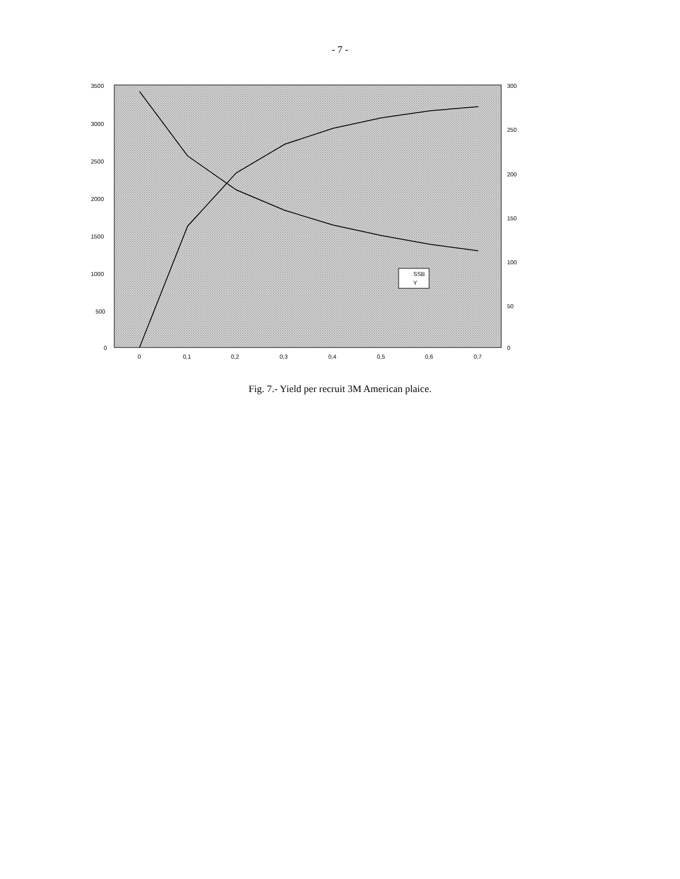- 7 -
3500
3000
2500
2000
1500
1000
500
0
300
250
200
150
100
50
0
0
0,1
0,2
0,3
0,4
0,5
0,6
0,7
SSB
Y
Fig. 7.- Yield per recruit 3M American plaice.